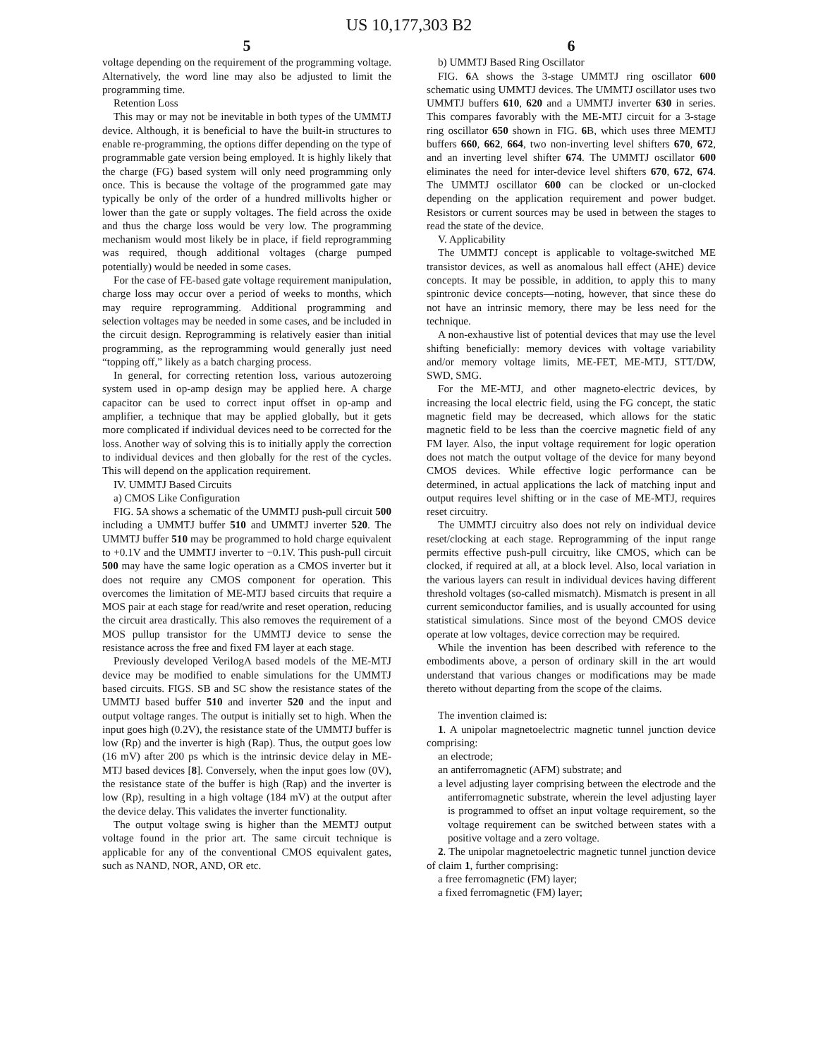US 10,177,303 B2
5
voltage depending on the requirement of the programming voltage. Alternatively, the word line may also be adjusted to limit the programming time.
Retention Loss
This may or may not be inevitable in both types of the UMMTJ device. Although, it is beneficial to have the built-in structures to enable re-programming, the options differ depending on the type of programmable gate version being employed. It is highly likely that the charge (FG) based system will only need programming only once. This is because the voltage of the programmed gate may typically be only of the order of a hundred millivolts higher or lower than the gate or supply voltages. The field across the oxide and thus the charge loss would be very low. The programming mechanism would most likely be in place, if field reprogramming was required, though additional voltages (charge pumped potentially) would be needed in some cases.
For the case of FE-based gate voltage requirement manipulation, charge loss may occur over a period of weeks to months, which may require reprogramming. Additional programming and selection voltages may be needed in some cases, and be included in the circuit design. Reprogramming is relatively easier than initial programming, as the reprogramming would generally just need “topping off,” likely as a batch charging process.
In general, for correcting retention loss, various autozeroing system used in op-amp design may be applied here. A charge capacitor can be used to correct input offset in op-amp and amplifier, a technique that may be applied globally, but it gets more complicated if individual devices need to be corrected for the loss. Another way of solving this is to initially apply the correction to individual devices and then globally for the rest of the cycles. This will depend on the application requirement.
IV. UMMTJ Based Circuits
a) CMOS Like Configuration
FIG. 5 A shows a schematic of the UMMTJ push-pull circuit 500 including a UMMTJ buffer 510 and UMMTJ inverter 520. The UMMTJ buffer 510 may be programmed to hold charge equivalent to +0.1V and the UMMTJ inverter to −0.1V. This push-pull circuit 500 may have the same logic operation as a CMOS inverter but it does not require any CMOS component for operation. This overcomes the limitation of ME-MTJ based circuits that require a MOS pair at each stage for read/write and reset operation, reducing the circuit area drastically. This also removes the requirement of a MOS pullup transistor for the UMMTJ device to sense the resistance across the free and fixed FM layer at each stage.
Previously developed VerilogA based models of the ME-MTJ device may be modified to enable simulations for the UMMTJ based circuits. FIGS. SB and SC show the resistance states of the UMMTJ based buffer 510 and inverter 520 and the input and output voltage ranges. The output is initially set to high. When the input goes high (0.2V), the resistance state of the UMMTJ buffer is low (Rp) and the inverter is high (Rap). Thus, the output goes low (16 mV) after 200 ps which is the intrinsic device delay in ME-MTJ based devices [8]. Conversely, when the input goes low (0V), the resistance state of the buffer is high (Rap) and the inverter is low (Rp), resulting in a high voltage (184 mV) at the output after the device delay. This validates the inverter functionality.
The output voltage swing is higher than the MEMTJ output voltage found in the prior art. The same circuit technique is applicable for any of the conventional CMOS equivalent gates, such as NAND, NOR, AND, OR etc.
6
b) UMMTJ Based Ring Oscillator
FIG. 6 A shows the 3-stage UMMTJ ring oscillator 600 schematic using UMMTJ devices. The UMMTJ oscillator uses two UMMTJ buffers 610, 620 and a UMMTJ inverter 630 in series. This compares favorably with the ME-MTJ circuit for a 3-stage ring oscillator 650 shown in FIG. 6 B, which uses three MEMTJ buffers 660, 662, 664, two non-inverting level shifters 670, 672, and an inverting level shifter 674. The UMMTJ oscillator 600 eliminates the need for inter-device level shifters 670, 672, 674. The UMMTJ oscillator 600 can be clocked or un-clocked depending on the application requirement and power budget. Resistors or current sources may be used in between the stages to read the state of the device.
V. Applicability
The UMMTJ concept is applicable to voltage-switched ME transistor devices, as well as anomalous hall effect (AHE) device concepts. It may be possible, in addition, to apply this to many spintronic device concepts—noting, however, that since these do not have an intrinsic memory, there may be less need for the technique.
A non-exhaustive list of potential devices that may use the level shifting beneficially: memory devices with voltage variability and/or memory voltage limits, ME-FET, ME-MTJ, STT/DW, SWD, SMG.
For the ME-MTJ, and other magneto-electric devices, by increasing the local electric field, using the FG concept, the static magnetic field may be decreased, which allows for the static magnetic field to be less than the coercive magnetic field of any FM layer. Also, the input voltage requirement for logic operation does not match the output voltage of the device for many beyond CMOS devices. While effective logic performance can be determined, in actual applications the lack of matching input and output requires level shifting or in the case of ME-MTJ, requires reset circuitry.
The UMMTJ circuitry also does not rely on individual device reset/clocking at each stage. Reprogramming of the input range permits effective push-pull circuitry, like CMOS, which can be clocked, if required at all, at a block level. Also, local variation in the various layers can result in individual devices having different threshold voltages (so-called mismatch). Mismatch is present in all current semiconductor families, and is usually accounted for using statistical simulations. Since most of the beyond CMOS device operate at low voltages, device correction may be required.
While the invention has been described with reference to the embodiments above, a person of ordinary skill in the art would understand that various changes or modifications may be made thereto without departing from the scope of the claims.
The invention claimed is:
1. A unipolar magnetoelectric magnetic tunnel junction device comprising:
an electrode;
an antiferromagnetic (AFM) substrate; and
a level adjusting layer comprising between the electrode and the antiferromagnetic substrate, wherein the level adjusting layer is programmed to offset an input voltage requirement, so the voltage requirement can be switched between states with a positive voltage and a zero voltage.
2. The unipolar magnetoelectric magnetic tunnel junction device of claim 1, further comprising:
a free ferromagnetic (FM) layer;
a fixed ferromagnetic (FM) layer;